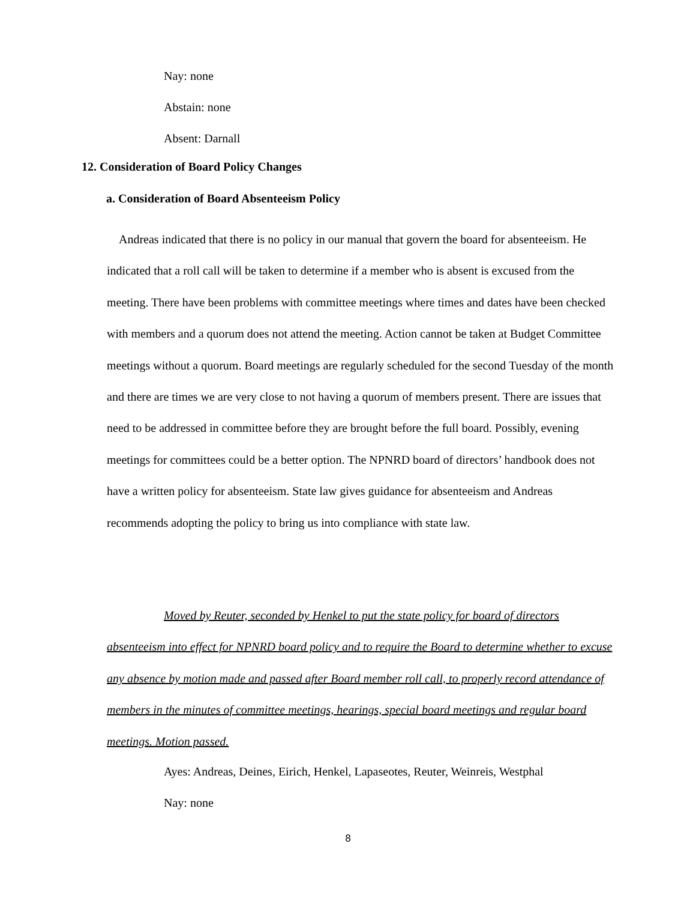Nay: none
Abstain: none
Absent: Darnall
12. Consideration of Board Policy Changes
a. Consideration of Board Absenteeism Policy
Andreas indicated that there is no policy in our manual that govern the board for absenteeism. He indicated that a roll call will be taken to determine if a member who is absent is excused from the meeting. There have been problems with committee meetings where times and dates have been checked with members and a quorum does not attend the meeting. Action cannot be taken at Budget Committee meetings without a quorum. Board meetings are regularly scheduled for the second Tuesday of the month and there are times we are very close to not having a quorum of members present. There are issues that need to be addressed in committee before they are brought before the full board. Possibly, evening meetings for committees could be a better option. The NPNRD board of directors’ handbook does not have a written policy for absenteeism. State law gives guidance for absenteeism and Andreas recommends adopting the policy to bring us into compliance with state law.
Moved by Reuter, seconded by Henkel to put the state policy for board of directors absenteeism into effect for NPNRD board policy and to require the Board to determine whether to excuse any absence by motion made and passed after Board member roll call, to properly record attendance of members in the minutes of committee meetings, hearings, special board meetings and regular board meetings. Motion passed.
Ayes: Andreas, Deines, Eirich, Henkel, Lapaseotes, Reuter, Weinreis, Westphal
Nay: none
8